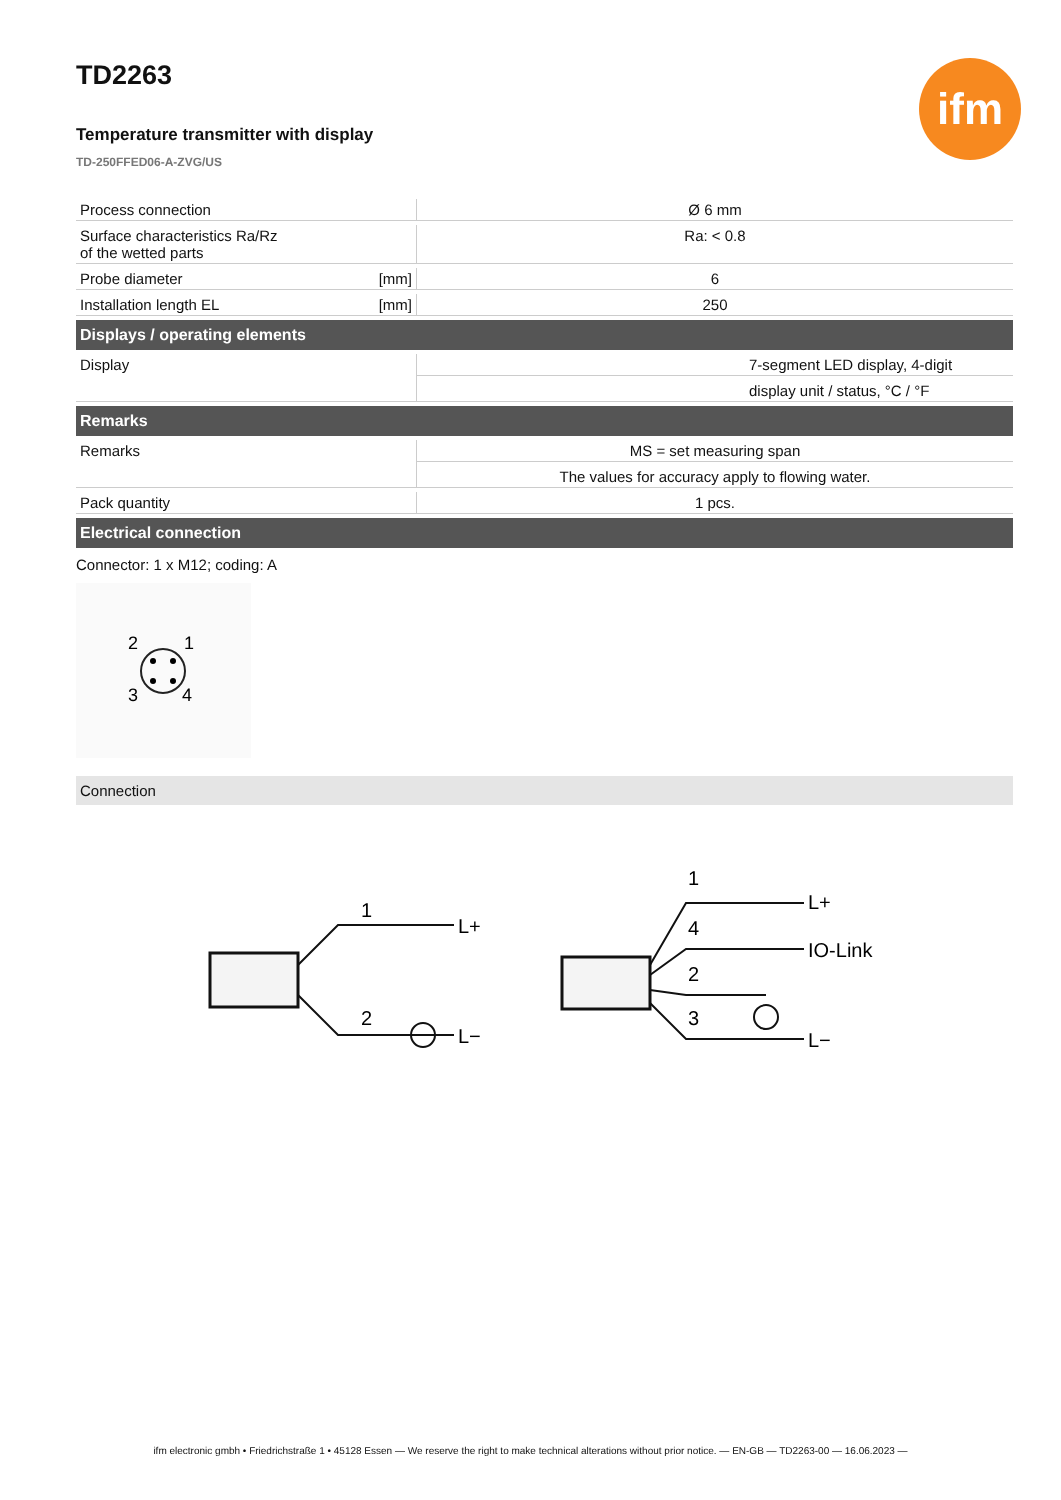ifm
TD2263
Temperature transmitter with display
TD-250FFED06-A-ZVG/US
| Process connection | | Ø 6 mm | |
| Surface characteristics Ra/Rz of the wetted parts | | Ra: < 0.8 | |
| Probe diameter | [mm] | 6 | |
| Installation length EL | [mm] | 250 | |
| Displays / operating elements | | | |
| Display | | | 7-segment LED display, 4-digit |
| | | | display unit / status, °C / °F |
| Remarks | | | |
| Remarks | | MS = set measuring span | |
| | | The values for accuracy apply to flowing water. | |
| Pack quantity | | 1 pcs. | |
| Electrical connection | | | |
Connector: 1 x M12; coding: A
2
1
3
4
Connection
1
2
L+
L−
1
4
2
3
L+
IO-Link
L−
ifm electronic gmbh • Friedrichstraße 1 • 45128 Essen — We reserve the right to make technical alterations without prior notice. — EN-GB — TD2263-00 — 16.06.2023 —